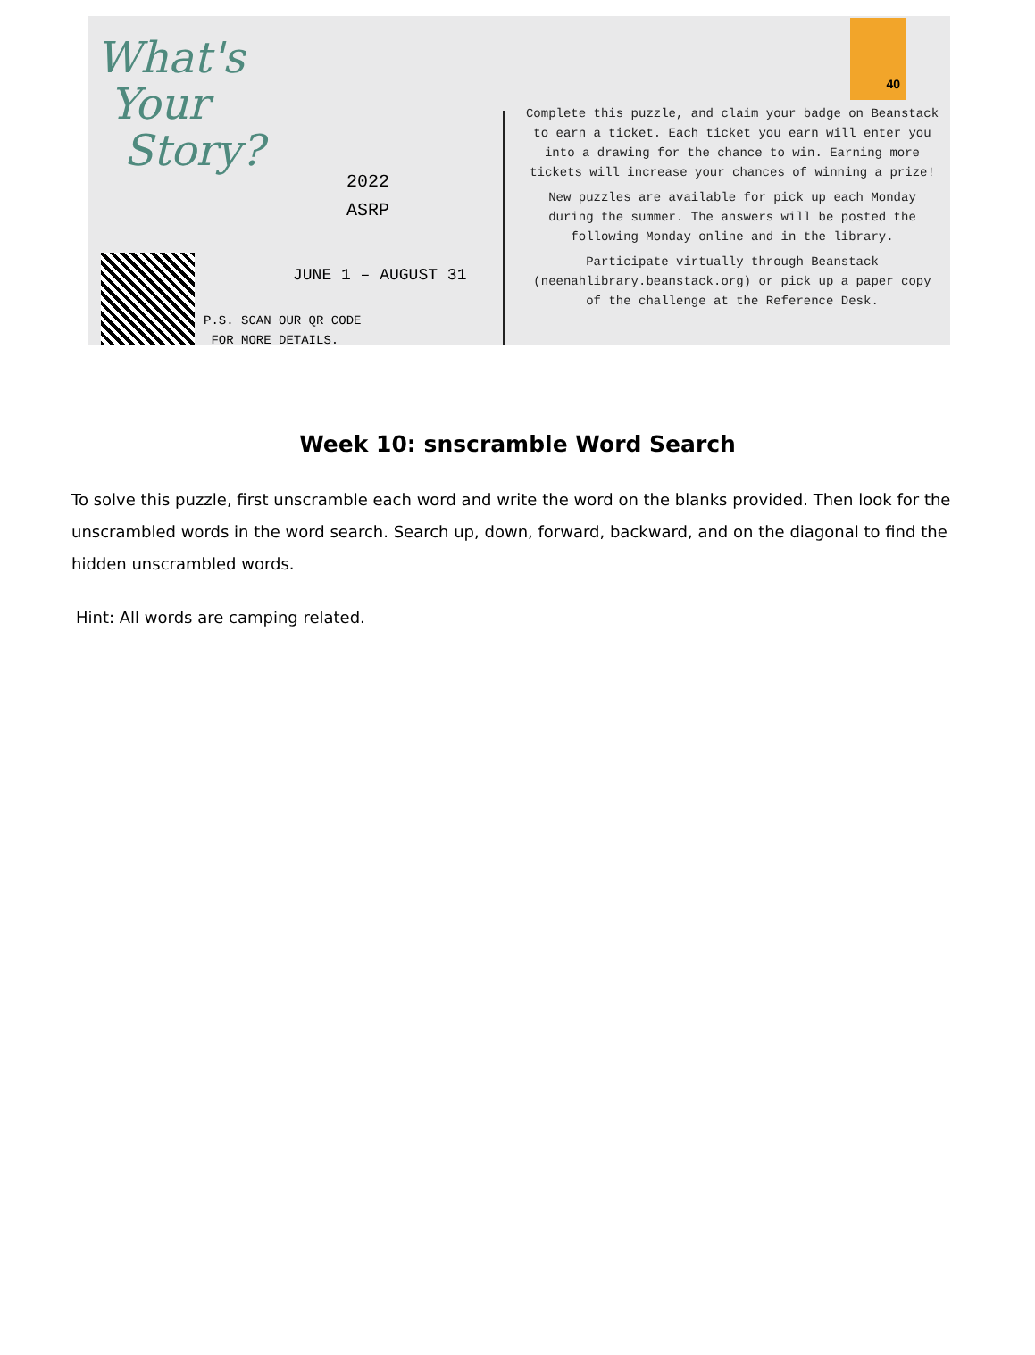What's
Your
Story?
2022
ASRP
JUNE 1 – AUGUST 31
P.S. SCAN OUR QR CODE
FOR MORE DETAILS.
Complete this puzzle, and claim your badge on Beanstack to earn a ticket. Each ticket you earn will enter you into a drawing for the chance to win. Earning more tickets will increase your chances of winning a prize!
New puzzles are available for pick up each Monday during the summer. The answers will be posted the following Monday online and in the library.
Participate virtually through Beanstack (neenahlibrary.beanstack.org) or pick up a paper copy of the challenge at the Reference Desk.
40
Week 10: snscramble Word Search
To solve this puzzle, first unscramble each word and write the word on the blanks provided. Then look for the unscrambled words in the word search. Search up, down, forward, backward, and on the diagonal to find the hidden unscrambled words.
Hint: All words are camping related.